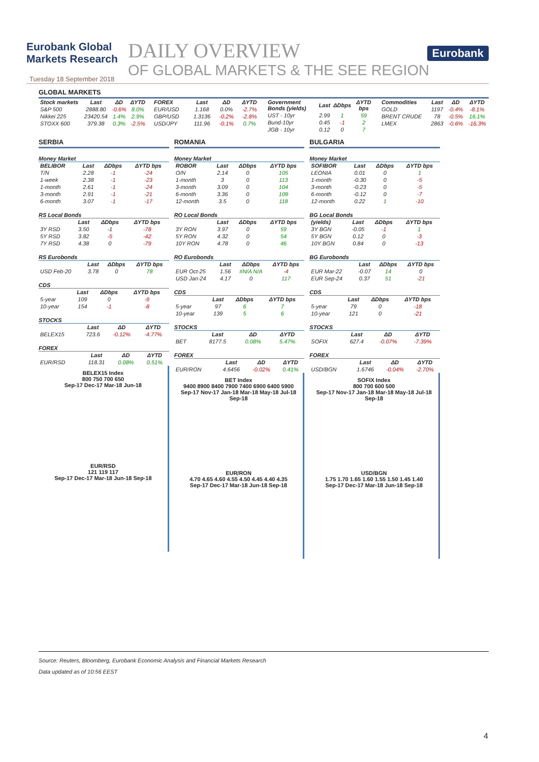Eurobank Global
Markets Research
DAILY OVERVIEW
OF GLOBAL MARKETS & THE SEE REGION
Tuesday 18 September 2018
Eurobank
GLOBAL MARKETS
| Stock markets | Last | ΔD | ΔYTD |
| --- | --- | --- | --- |
| S&P 500 | 2888.80 | -0.6% | 8.0% |
| Nikkei 225 | 23420.54 | 1.4% | 2.9% |
| STOXX 600 | 379.38 | 0.3% | -2.5% |
| FOREX | Last | ΔD | ΔYTD |
| --- | --- | --- | --- |
| EUR/USD | 1.168 | 0.0% | -2.7% |
| GBP/USD | 1.3136 | -0.2% | -2.8% |
| USD/JPY | 111.96 | -0.1% | 0.7% |
| Government Bonds (yields) | Last | ΔDbps | ΔYTD bps |
| --- | --- | --- | --- |
| UST - 10yr | 2.99 | 1 | 59 |
| Bund-10yr | 0.45 | -1 | 2 |
| JGB - 10yr | 0.12 | 0 | 7 |
| Commodities | Last | ΔD | ΔYTD |
| --- | --- | --- | --- |
| GOLD | 1197 | -0.4% | -8.1% |
| BRENT CRUDE | 78 | -0.5% | 16.1% |
| LMEX | 2863 | -0.6% | -16.3% |
SERBIA
Money Market
| BELIBOR | Last | ΔDbps | ΔYTD bps |
| --- | --- | --- | --- |
| T/N | 2.28 | -1 | -24 |
| 1-week | 2.38 | -1 | -23 |
| 1-month | 2.61 | -1 | -24 |
| 3-month | 2.91 | -1 | -21 |
| 6-month | 3.07 | -1 | -17 |
RS Local Bonds
| | Last | ΔDbps | ΔYTD bps |
| --- | --- | --- | --- |
| 3Y RSD | 3.50 | -1 | -78 |
| 5Y RSD | 3.82 | -5 | -42 |
| 7Y RSD | 4.38 | 0 | -79 |
RS Eurobonds
| | Last | ΔDbps | ΔYTD bps |
| --- | --- | --- | --- |
| USD Feb-20 | 3.78 | 0 | 78 |
CDS
| | Last | ΔDbps | ΔYTD bps |
| --- | --- | --- | --- |
| 5-year | 109 | 0 | -9 |
| 10-year | 154 | -1 | -8 |
STOCKS
| | Last | ΔD | ΔYTD |
| --- | --- | --- | --- |
| BELEX15 | 723.6 | -0.12% | -4.77% |
FOREX
| | Last | ΔD | ΔYTD |
| --- | --- | --- | --- |
| EUR/RSD | 118.31 | 0.08% | 0.51% |
BELEX15 Index
800 750 700 650
Sep-17 Dec-17 Mar-18 Jun-18
EUR/RSD
121 119 117
Sep-17 Dec-17 Mar-18 Jun-18 Sep-18
ROMANIA
Money Market
| ROBOR | Last | ΔDbps | ΔYTD bps |
| --- | --- | --- | --- |
| O/N | 2.14 | 0 | 105 |
| 1-month | 3 | 0 | 113 |
| 3-month | 3.09 | 0 | 104 |
| 6-month | 3.36 | 0 | 109 |
| 12-month | 3.5 | 0 | 118 |
RO Local Bonds
| | Last | ΔDbps | ΔYTD bps |
| --- | --- | --- | --- |
| 3Y RON | 3.97 | 0 | 59 |
| 5Y RON | 4.32 | 0 | 54 |
| 10Y RON | 4.78 | 0 | 46 |
RO Eurobonds
| | Last | ΔDbps | ΔYTD bps |
| --- | --- | --- | --- |
| EUR Oct-25 | 1.56 | #N/A N/A | -4 |
| USD Jan-24 | 4.17 | 0 | 117 |
CDS
| | Last | ΔDbps | ΔYTD bps |
| --- | --- | --- | --- |
| 5-year | 97 | 6 | 7 |
| 10-year | 139 | 5 | 6 |
STOCKS
| | Last | ΔD | ΔYTD |
| --- | --- | --- | --- |
| BET | 8177.5 | 0.08% | 5.47% |
FOREX
| | Last | ΔD | ΔYTD |
| --- | --- | --- | --- |
| EUR/RON | 4.6456 | -0.02% | 0.41% |
BET Index
9400 8900 8400 7900 7400 6900 6400 5900
Sep-17 Nov-17 Jan-18 Mar-18 May-18 Jul-18 Sep-18
EUR/RON
4.70 4.65 4.60 4.55 4.50 4.45 4.40 4.35
Sep-17 Dec-17 Mar-18 Jun-18 Sep-18
BULGARIA
Money Market
| SOFIBOR | Last | ΔDbps | ΔYTD bps |
| --- | --- | --- | --- |
| LEONIA | 0.01 | 0 | 1 |
| 1-month | -0.30 | 0 | -5 |
| 3-month | -0.23 | 0 | -5 |
| 6-month | -0.12 | 0 | -7 |
| 12-month | 0.22 | 1 | -10 |
BG Local Bonds
| (yields) | Last | ΔDbps | ΔYTD bps |
| --- | --- | --- | --- |
| 3Y BGN | -0.05 | -1 | 1 |
| 5Y BGN | 0.12 | 0 | -3 |
| 10Y BGN | 0.84 | 0 | -13 |
BG Eurobonds
| | Last | ΔDbps | ΔYTD bps |
| --- | --- | --- | --- |
| EUR Mar-22 | -0.07 | 14 | 0 |
| EUR Sep-24 | 0.37 | 51 | -21 |
CDS
| | Last | ΔDbps | ΔYTD bps |
| --- | --- | --- | --- |
| 5-year | 79 | 0 | -18 |
| 10-year | 121 | 0 | -21 |
STOCKS
| | Last | ΔD | ΔYTD |
| --- | --- | --- | --- |
| SOFIX | 627.4 | -0.07% | -7.39% |
FOREX
| | Last | ΔD | ΔYTD |
| --- | --- | --- | --- |
| USD/BGN | 1.6746 | -0.04% | -2.70% |
SOFIX Index
800 700 600 500
Sep-17 Nov-17 Jan-18 Mar-18 May-18 Jul-18 Sep-18
USD/BGN
1.75 1.70 1.65 1.60 1.55 1.50 1.45 1.40
Sep-17 Dec-17 Mar-18 Jun-18 Sep-18
Source: Reuters, Bloomberg, Eurobank Economic Analysis and Financial Markets Research
Data updated as of 10:56 EEST
4